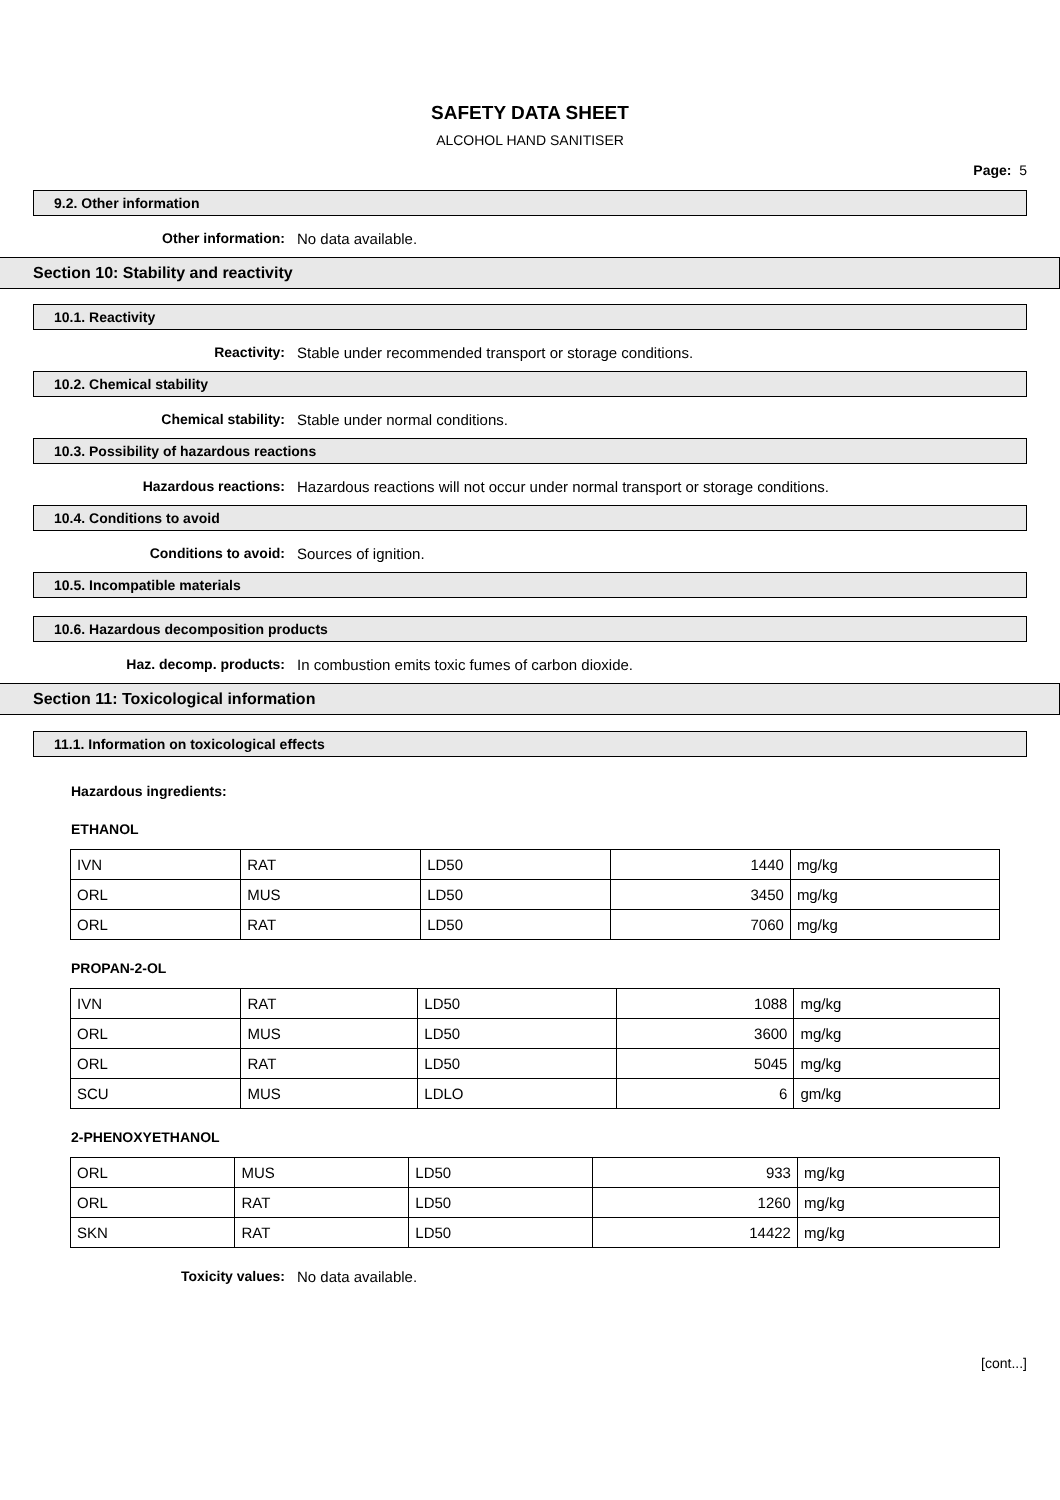SAFETY DATA SHEET
ALCOHOL HAND SANITISER
Page: 5
9.2. Other information
Other information: No data available.
Section 10: Stability and reactivity
10.1. Reactivity
Reactivity: Stable under recommended transport or storage conditions.
10.2. Chemical stability
Chemical stability: Stable under normal conditions.
10.3. Possibility of hazardous reactions
Hazardous reactions: Hazardous reactions will not occur under normal transport or storage conditions.
10.4. Conditions to avoid
Conditions to avoid: Sources of ignition.
10.5. Incompatible materials
10.6. Hazardous decomposition products
Haz. decomp. products: In combustion emits toxic fumes of carbon dioxide.
Section 11: Toxicological information
11.1. Information on toxicological effects
Hazardous ingredients:
ETHANOL
| IVN | RAT | LD50 | 1440 | mg/kg |
| ORL | MUS | LD50 | 3450 | mg/kg |
| ORL | RAT | LD50 | 7060 | mg/kg |
PROPAN-2-OL
| IVN | RAT | LD50 | 1088 | mg/kg |
| ORL | MUS | LD50 | 3600 | mg/kg |
| ORL | RAT | LD50 | 5045 | mg/kg |
| SCU | MUS | LDLO | 6 | gm/kg |
2-PHENOXYETHANOL
| ORL | MUS | LD50 | 933 | mg/kg |
| ORL | RAT | LD50 | 1260 | mg/kg |
| SKN | RAT | LD50 | 14422 | mg/kg |
Toxicity values: No data available.
[cont...]